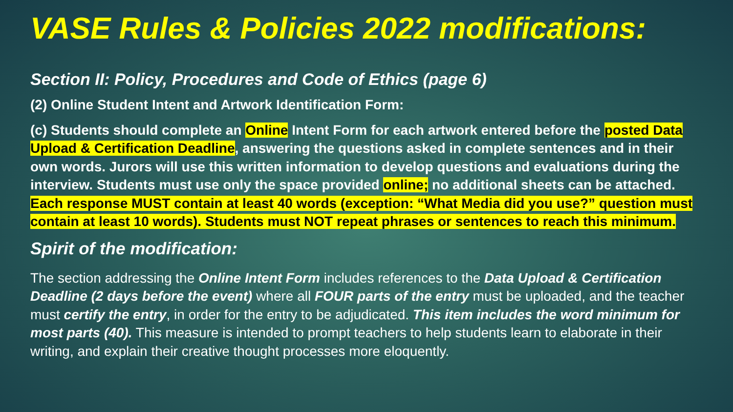VASE Rules & Policies 2022 modifications:
Section II: Policy, Procedures and Code of Ethics (page 6)
(2) Online Student Intent and Artwork Identification Form:
(c) Students should complete an Online Intent Form for each artwork entered before the posted Data Upload & Certification Deadline, answering the questions asked in complete sentences and in their own words. Jurors will use this written information to develop questions and evaluations during the interview. Students must use only the space provided online; no additional sheets can be attached. Each response MUST contain at least 40 words (exception: “What Media did you use?” question must contain at least 10 words). Students must NOT repeat phrases or sentences to reach this minimum.
Spirit of the modification:
The section addressing the Online Intent Form includes references to the Data Upload & Certification Deadline (2 days before the event) where all FOUR parts of the entry must be uploaded, and the teacher must certify the entry, in order for the entry to be adjudicated. This item includes the word minimum for most parts (40). This measure is intended to prompt teachers to help students learn to elaborate in their writing, and explain their creative thought processes more eloquently.